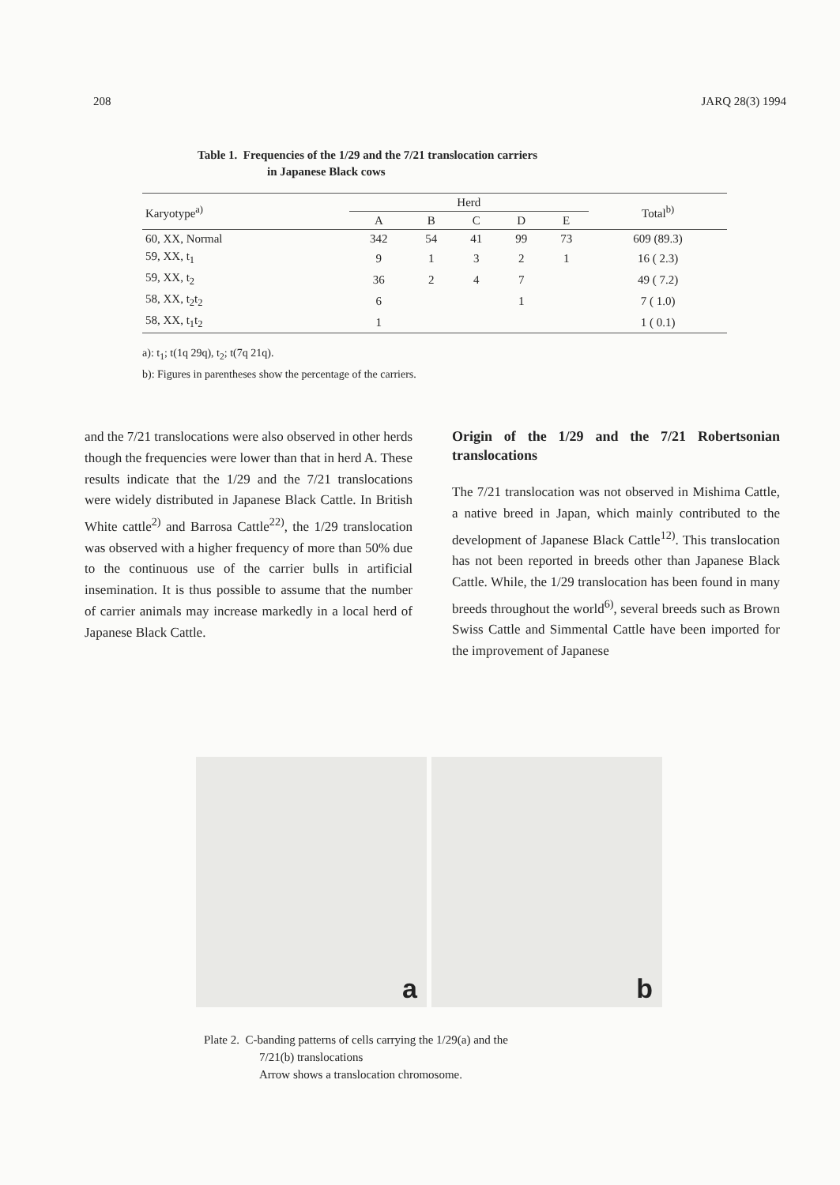208 JARQ 28(3) 1994
Table 1. Frequencies of the 1/29 and the 7/21 translocation carriers
in Japanese Black cows
| Karyotype<sup>a)</sup> | Herd | | | | | Total<sup>b)</sup> |
| --- | --- | --- | --- | --- | --- | --- |
| | A | B | C | D | E | |
| 60, XX, Normal | 342 | 54 | 41 | 99 | 73 | 609 (89.3) |
| 59, XX, t<sub>1</sub> | 9 | 1 | 3 | 2 | 1 | 16 ( 2.3) |
| 59, XX, t<sub>2</sub> | 36 | 2 | 4 | 7 | | 49 ( 7.2) |
| 58, XX, t<sub>2</sub>t<sub>2</sub> | 6 | | | 1 | | 7 ( 1.0) |
| 58, XX, t<sub>1</sub>t<sub>2</sub> | 1 | | | | | 1 ( 0.1) |
a): t<sub>1</sub>; t(1q 29q), t<sub>2</sub>; t(7q 21q).
b): Figures in parentheses show the percentage of the carriers.
and the 7/21 translocations were also observed in other herds though the frequencies were lower than that in herd A. These results indicate that the 1/29 and the 7/21 translocations were widely distributed in Japanese Black Cattle. In British White cattle<sup>2)</sup> and Barrosa Cattle<sup>22)</sup>, the 1/29 translocation was observed with a higher frequency of more than 50% due to the continuous use of the carrier bulls in artificial insemination. It is thus possible to assume that the number of carrier animals may increase markedly in a local herd of Japanese Black Cattle.
Origin of the 1/29 and the 7/21 Robertsonian translocations
The 7/21 translocation was not observed in Mishima Cattle, a native breed in Japan, which mainly contributed to the development of Japanese Black Cattle<sup>12)</sup>. This translocation has not been reported in breeds other than Japanese Black Cattle. While, the 1/29 translocation has been found in many breeds throughout the world<sup>6)</sup>, several breeds such as Brown Swiss Cattle and Simmental Cattle have been imported for the improvement of Japanese
a
b
Plate 2. C-banding patterns of cells carrying the 1/29(a) and the
7/21(b) translocations
Arrow shows a translocation chromosome.